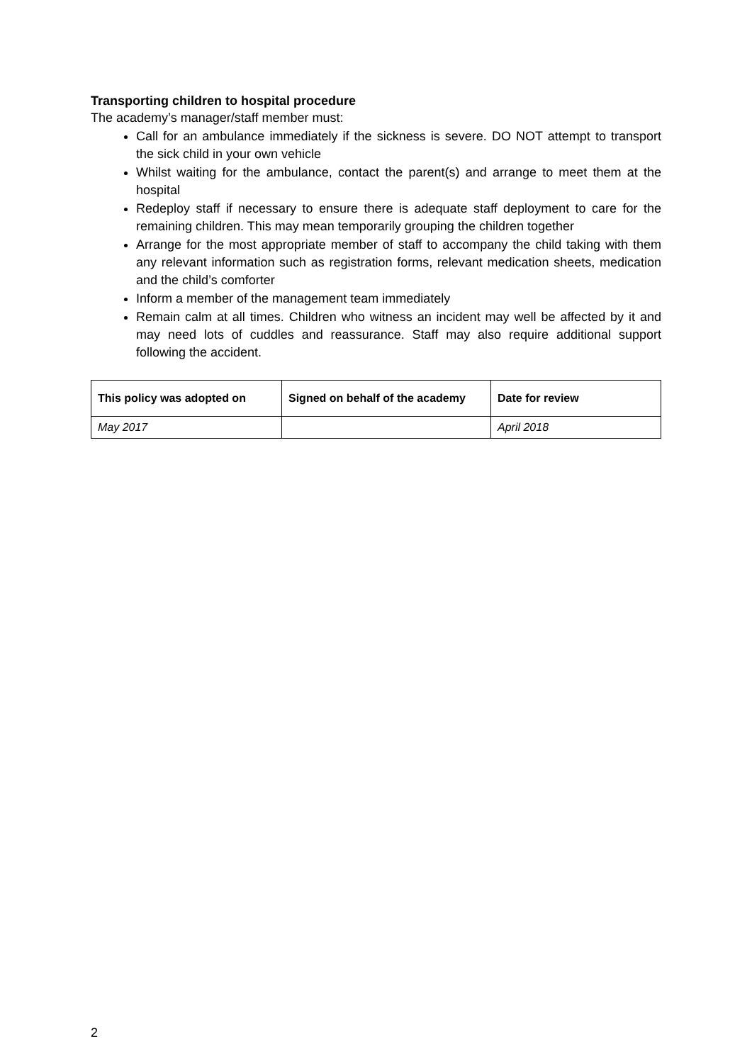Transporting children to hospital procedure
The academy’s manager/staff member must:
Call for an ambulance immediately if the sickness is severe. DO NOT attempt to transport the sick child in your own vehicle
Whilst waiting for the ambulance, contact the parent(s) and arrange to meet them at the hospital
Redeploy staff if necessary to ensure there is adequate staff deployment to care for the remaining children. This may mean temporarily grouping the children together
Arrange for the most appropriate member of staff to accompany the child taking with them any relevant information such as registration forms, relevant medication sheets, medication and the child’s comforter
Inform a member of the management team immediately
Remain calm at all times. Children who witness an incident may well be affected by it and may need lots of cuddles and reassurance. Staff may also require additional support following the accident.
| This policy was adopted on | Signed on behalf of the academy | Date for review |
| --- | --- | --- |
| May 2017 | | April 2018 |
2